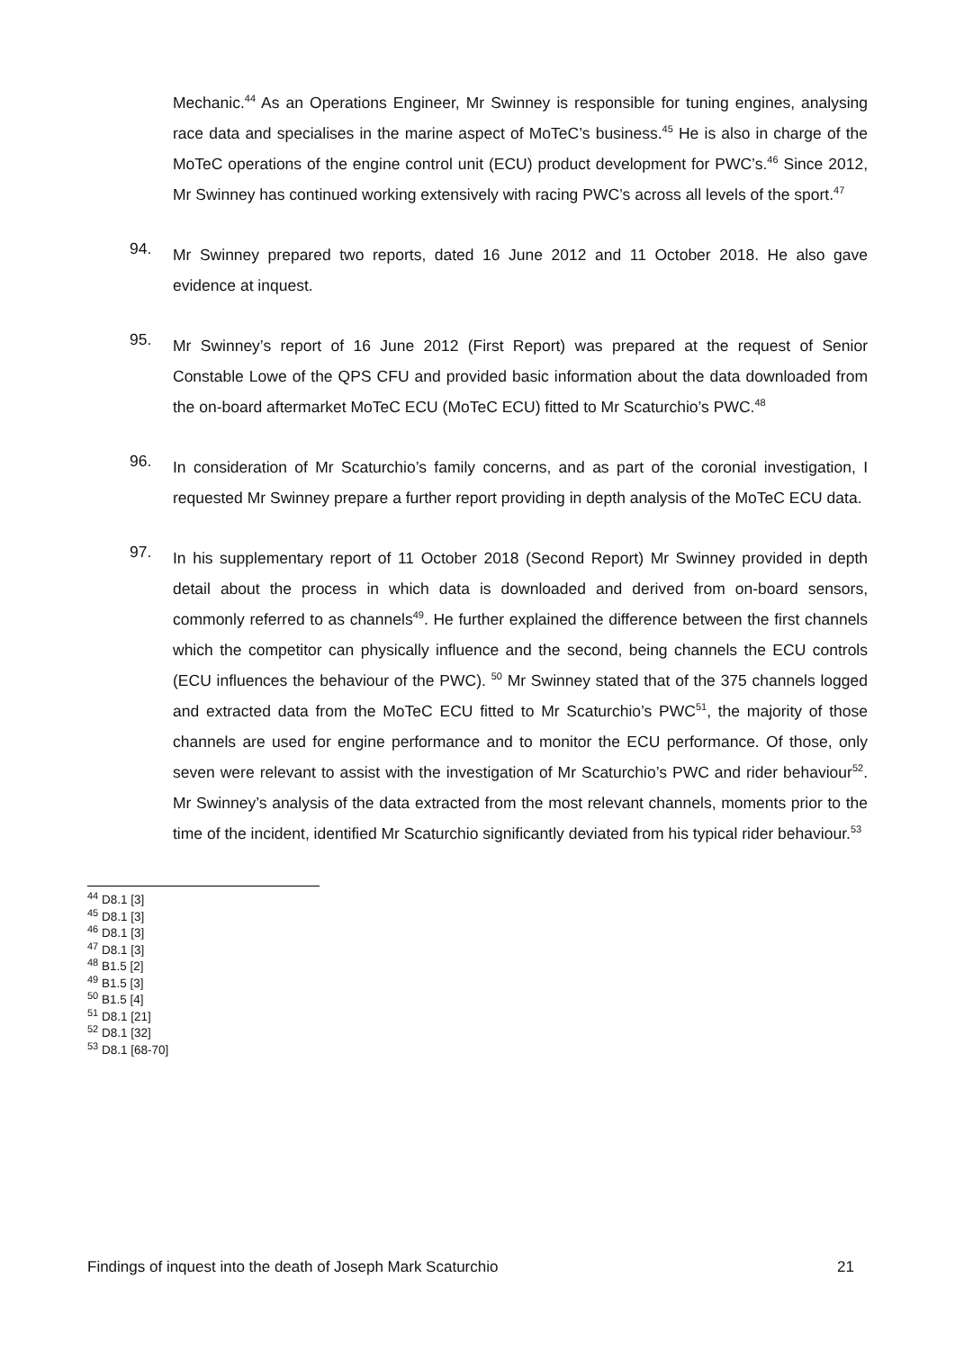Mechanic.<sup>44</sup> As an Operations Engineer, Mr Swinney is responsible for tuning engines, analysing race data and specialises in the marine aspect of MoTeC’s business.<sup>45</sup> He is also in charge of the MoTeC operations of the engine control unit (ECU) product development for PWC’s.<sup>46</sup> Since 2012, Mr Swinney has continued working extensively with racing PWC’s across all levels of the sport.<sup>47</sup>
94.
Mr Swinney prepared two reports, dated 16 June 2012 and 11 October 2018. He also gave evidence at inquest.
95.
Mr Swinney’s report of 16 June 2012 (First Report) was prepared at the request of Senior Constable Lowe of the QPS CFU and provided basic information about the data downloaded from the on-board aftermarket MoTeC ECU (MoTeC ECU) fitted to Mr Scaturchio’s PWC.<sup>48</sup>
96.
In consideration of Mr Scaturchio’s family concerns, and as part of the coronial investigation, I requested Mr Swinney prepare a further report providing in depth analysis of the MoTeC ECU data.
97.
In his supplementary report of 11 October 2018 (Second Report) Mr Swinney provided in depth detail about the process in which data is downloaded and derived from on-board sensors, commonly referred to as channels<sup>49</sup>. He further explained the difference between the first channels which the competitor can physically influence and the second, being channels the ECU controls (ECU influences the behaviour of the PWC). <sup>50</sup> Mr Swinney stated that of the 375 channels logged and extracted data from the MoTeC ECU fitted to Mr Scaturchio’s PWC<sup>51</sup>, the majority of those channels are used for engine performance and to monitor the ECU performance. Of those, only seven were relevant to assist with the investigation of Mr Scaturchio’s PWC and rider behaviour<sup>52</sup>. Mr Swinney’s analysis of the data extracted from the most relevant channels, moments prior to the time of the incident, identified Mr Scaturchio significantly deviated from his typical rider behaviour.<sup>53</sup>
<sup>44</sup> D8.1 [3]
<sup>45</sup> D8.1 [3]
<sup>46</sup> D8.1 [3]
<sup>47</sup> D8.1 [3]
<sup>48</sup> B1.5 [2]
<sup>49</sup> B1.5 [3]
<sup>50</sup> B1.5 [4]
<sup>51</sup> D8.1 [21]
<sup>52</sup> D8.1 [32]
<sup>53</sup> D8.1 [68-70]
Findings of inquest into the death of Joseph Mark Scaturchio 21